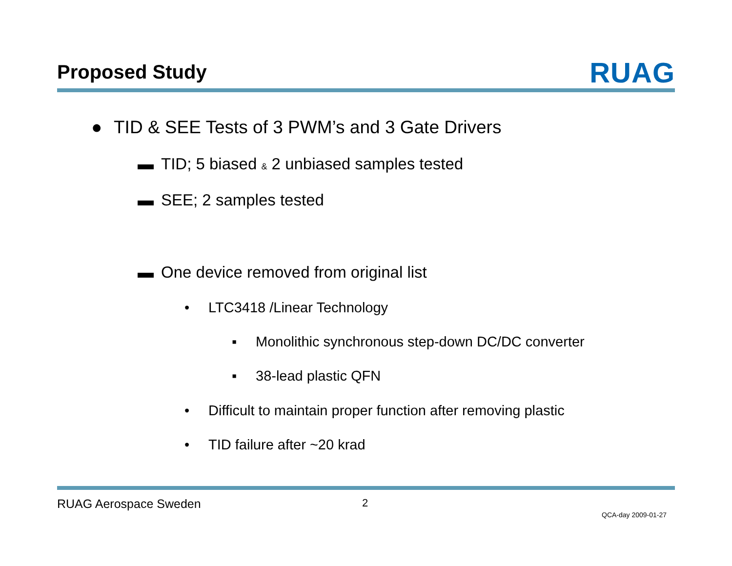Proposed Study
RUAG
● TID & SEE Tests of 3 PWM’s and 3 Gate Drivers
▬ TID; 5 biased & 2 unbiased samples tested
▬ SEE; 2 samples tested
▬ One device removed from original list
• LTC3418 /Linear Technology
▪ Monolithic synchronous step-down DC/DC converter
▪ 38-lead plastic QFN
• Difficult to maintain proper function after removing plastic
• TID failure after ~20 krad
RUAG Aerospace Sweden 2
QCA-day 2009-01-27